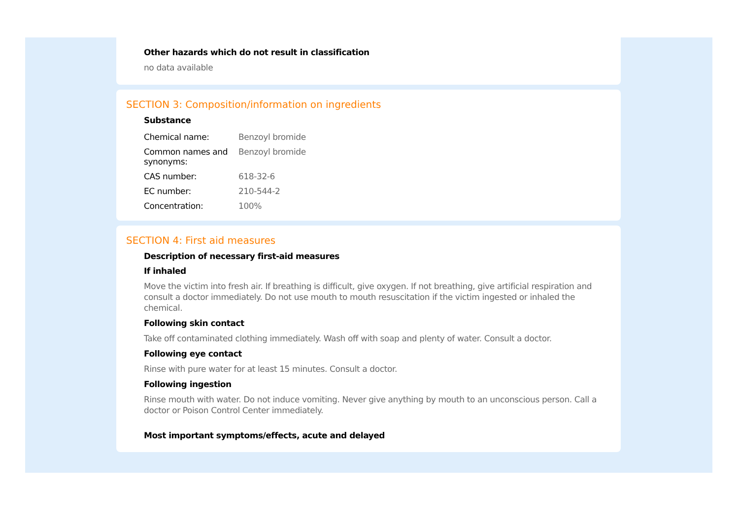Other hazards which do not result in classification
no data available
SECTION 3: Composition/information on ingredients
Substance
| Chemical name: | Benzoyl bromide |
| Common names and synonyms: | Benzoyl bromide |
| CAS number: | 618-32-6 |
| EC number: | 210-544-2 |
| Concentration: | 100% |
SECTION 4: First aid measures
Description of necessary first-aid measures
If inhaled
Move the victim into fresh air. If breathing is difficult, give oxygen. If not breathing, give artificial respiration and consult a doctor immediately. Do not use mouth to mouth resuscitation if the victim ingested or inhaled the chemical.
Following skin contact
Take off contaminated clothing immediately. Wash off with soap and plenty of water. Consult a doctor.
Following eye contact
Rinse with pure water for at least 15 minutes. Consult a doctor.
Following ingestion
Rinse mouth with water. Do not induce vomiting. Never give anything by mouth to an unconscious person. Call a doctor or Poison Control Center immediately.
Most important symptoms/effects, acute and delayed